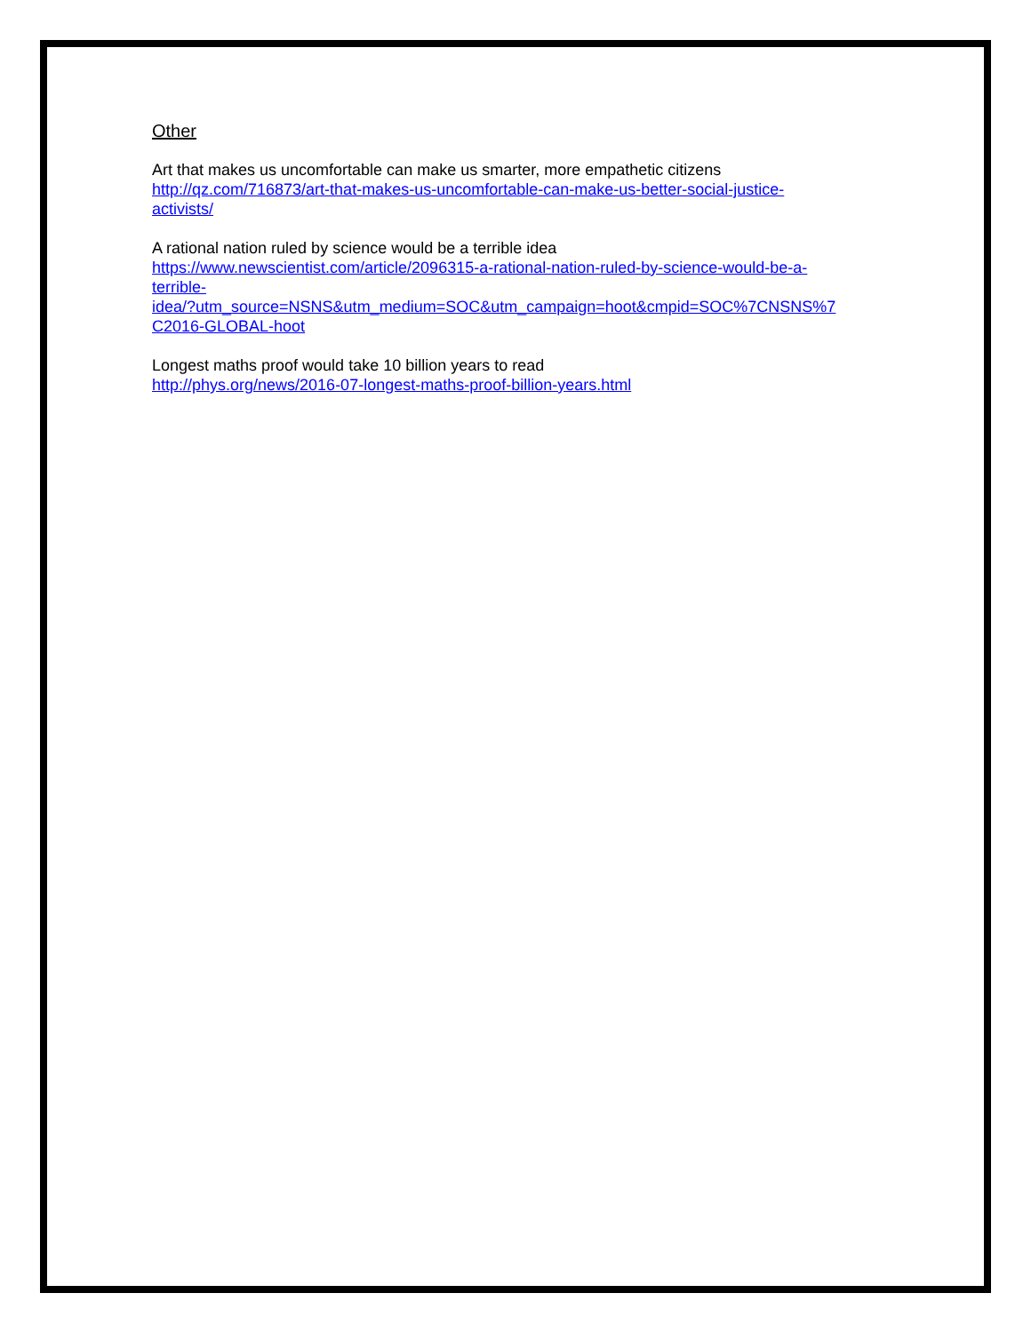Other
Art that makes us uncomfortable can make us smarter, more empathetic citizens
http://qz.com/716873/art-that-makes-us-uncomfortable-can-make-us-better-social-justice-
activists/
A rational nation ruled by science would be a terrible idea
https://www.newscientist.com/article/2096315-a-rational-nation-ruled-by-science-would-be-a-
terrible-
idea/?utm_source=NSNS&utm_medium=SOC&utm_campaign=hoot&cmpid=SOC%7CNSNS%7
C2016-GLOBAL-hoot
Longest maths proof would take 10 billion years to read
http://phys.org/news/2016-07-longest-maths-proof-billion-years.html